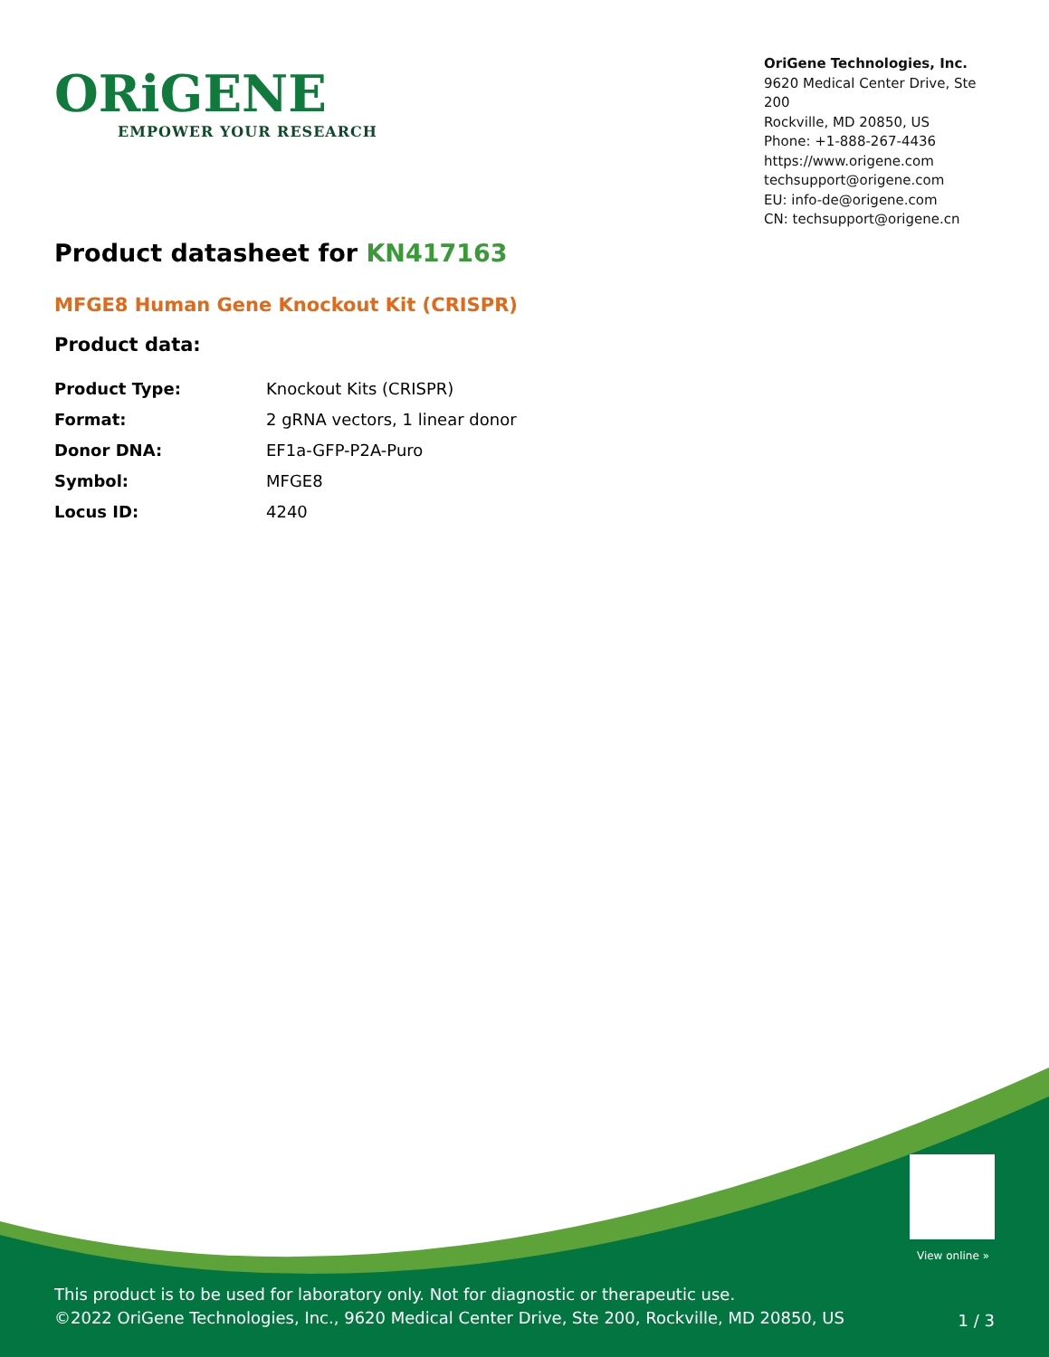ORiGENE
EMPOWER YOUR RESEARCH
OriGene Technologies, Inc.
9620 Medical Center Drive, Ste 200
Rockville, MD 20850, US
Phone: +1-888-267-4436
https://www.origene.com
techsupport@origene.com
EU: info-de@origene.com
CN: techsupport@origene.cn
Product datasheet for KN417163
MFGE8 Human Gene Knockout Kit (CRISPR)
Product data:
| Product Type: | Knockout Kits (CRISPR) |
| Format: | 2 gRNA vectors, 1 linear donor |
| Donor DNA: | EF1a-GFP-P2A-Puro |
| Symbol: | MFGE8 |
| Locus ID: | 4240 |
View online »
This product is to be used for laboratory only. Not for diagnostic or therapeutic use.
©2022 OriGene Technologies, Inc., 9620 Medical Center Drive, Ste 200, Rockville, MD 20850, US
1 / 3